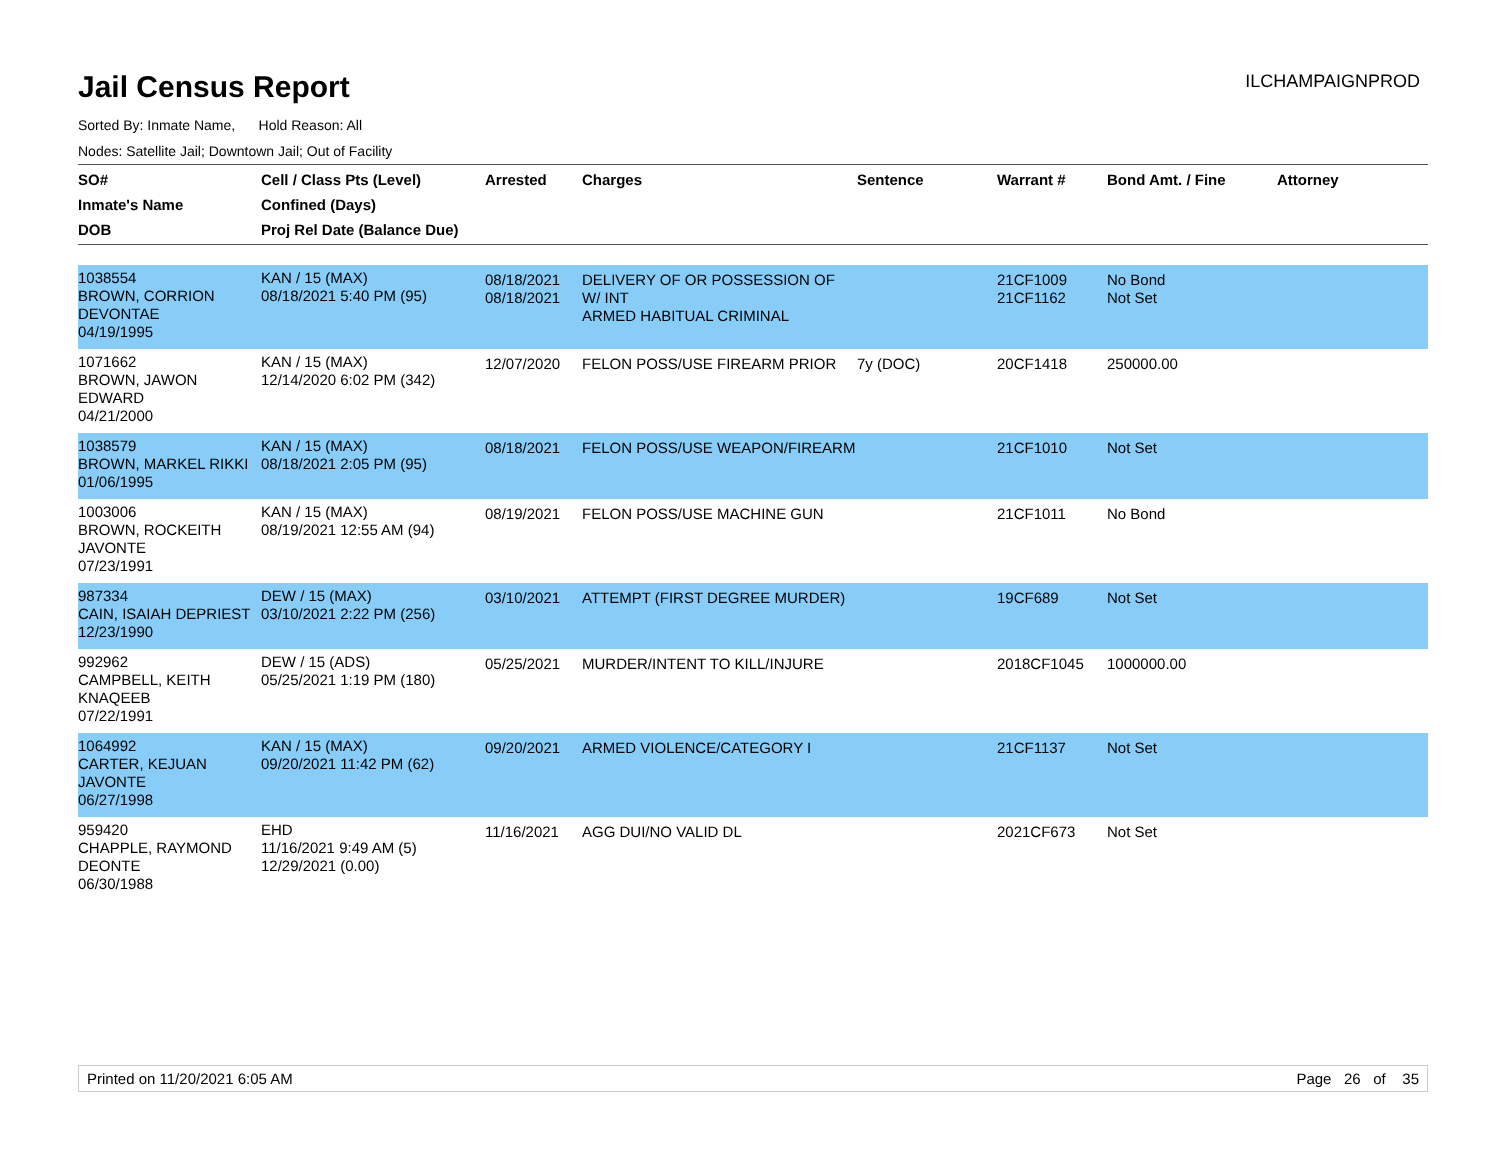Jail Census Report
ILCHAMPAIGNPROD
Sorted By: Inmate Name, Hold Reason: All
Nodes: Satellite Jail; Downtown Jail; Out of Facility
| SO# Inmate's Name DOB | Cell / Class Pts (Level) Confined (Days) Proj Rel Date (Balance Due) | Arrested | Charges | Sentence | Warrant # | Bond Amt. / Fine | Attorney |
| --- | --- | --- | --- | --- | --- | --- | --- |
| 1038554 BROWN, CORRION DEVONTAE 04/19/1995 | KAN / 15 (MAX) 08/18/2021 5:40 PM (95) | 08/18/2021 08/18/2021 | DELIVERY OF OR POSSESSION OF W/ INT ARMED HABITUAL CRIMINAL | | 21CF1009 21CF1162 | No Bond Not Set | |
| 1071662 BROWN, JAWON EDWARD 04/21/2000 | KAN / 15 (MAX) 12/14/2020 6:02 PM (342) | 12/07/2020 | FELON POSS/USE FIREARM PRIOR | 7y (DOC) | 20CF1418 | 250000.00 | |
| 1038579 BROWN, MARKEL RIKKI 01/06/1995 | KAN / 15 (MAX) 08/18/2021 2:05 PM (95) | 08/18/2021 | FELON POSS/USE WEAPON/FIREARM | | 21CF1010 | Not Set | |
| 1003006 BROWN, ROCKEITH JAVONTE 07/23/1991 | KAN / 15 (MAX) 08/19/2021 12:55 AM (94) | 08/19/2021 | FELON POSS/USE MACHINE GUN | | 21CF1011 | No Bond | |
| 987334 CAIN, ISAIAH DEPRIEST 12/23/1990 | DEW / 15 (MAX) 03/10/2021 2:22 PM (256) | 03/10/2021 | ATTEMPT (FIRST DEGREE MURDER) | | 19CF689 | Not Set | |
| 992962 CAMPBELL, KEITH KNAQEEB 07/22/1991 | DEW / 15 (ADS) 05/25/2021 1:19 PM (180) | 05/25/2021 | MURDER/INTENT TO KILL/INJURE | | 2018CF1045 | 1000000.00 | |
| 1064992 CARTER, KEJUAN JAVONTE 06/27/1998 | KAN / 15 (MAX) 09/20/2021 11:42 PM (62) | 09/20/2021 | ARMED VIOLENCE/CATEGORY I | | 21CF1137 | Not Set | |
| 959420 CHAPPLE, RAYMOND DEONTE 06/30/1988 | EHD 11/16/2021 9:49 AM (5) 12/29/2021 (0.00) | 11/16/2021 | AGG DUI/NO VALID DL | | 2021CF673 | Not Set | |
Printed on 11/20/2021 6:05 AM Page 26 of 35